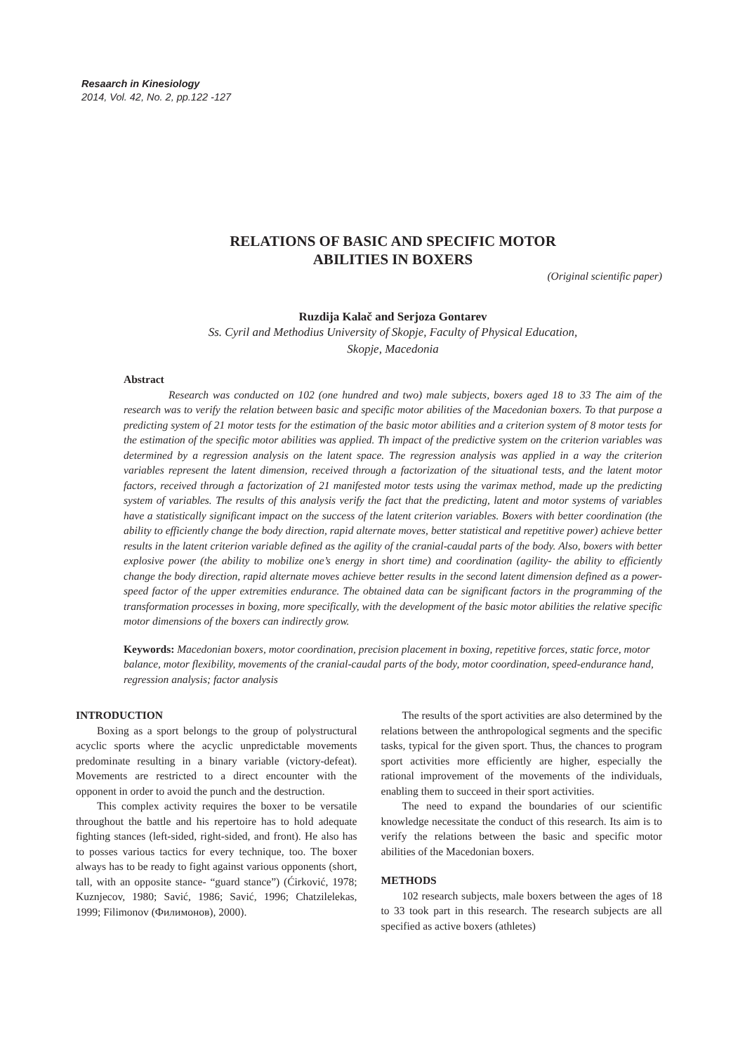Resaarch in Kinesiology
2014, Vol. 42, No. 2, pp.122 -127
RELATIONS OF BASIC AND SPECIFIC MOTOR
ABILITIES IN BOXERS
(Original scientific paper)
Ruzdija Kalač and Serjoza Gontarev
Ss. Cyril and Methodius University of Skopje, Faculty of Physical Education,
Skopje, Macedonia
Abstract
Research was conducted on 102 (one hundred and two) male subjects, boxers aged 18 to 33 The aim of the research was to verify the relation between basic and specific motor abilities of the Macedonian boxers. To that purpose a predicting system of 21 motor tests for the estimation of the basic motor abilities and a criterion system of 8 motor tests for the estimation of the specific motor abilities was applied. Th impact of the predictive system on the criterion variables was determined by a regression analysis on the latent space. The regression analysis was applied in a way the criterion variables represent the latent dimension, received through a factorization of the situational tests, and the latent motor factors, received through a factorization of 21 manifested motor tests using the varimax method, made up the predicting system of variables. The results of this analysis verify the fact that the predicting, latent and motor systems of variables have a statistically significant impact on the success of the latent criterion variables. Boxers with better coordination (the ability to efficiently change the body direction, rapid alternate moves, better statistical and repetitive power) achieve better results in the latent criterion variable defined as the agility of the cranial-caudal parts of the body. Also, boxers with better explosive power (the ability to mobilize one’s energy in short time) and coordination (agility- the ability to efficiently change the body direction, rapid alternate moves achieve better results in the second latent dimension defined as a power-speed factor of the upper extremities endurance. The obtained data can be significant factors in the programming of the transformation processes in boxing, more specifically, with the development of the basic motor abilities the relative specific motor dimensions of the boxers can indirectly grow.
Keywords: Macedonian boxers, motor coordination, precision placement in boxing, repetitive forces, static force, motor balance, motor flexibility, movements of the cranial-caudal parts of the body, motor coordination, speed-endurance hand, regression analysis; factor analysis
INTRODUCTION
Boxing as a sport belongs to the group of polystructural acyclic sports where the acyclic unpredictable movements predominate resulting in a binary variable (victory-defeat). Movements are restricted to a direct encounter with the opponent in order to avoid the punch and the destruction.
This complex activity requires the boxer to be versatile throughout the battle and his repertoire has to hold adequate fighting stances (left-sided, right-sided, and front). He also has to posses various tactics for every technique, too. The boxer always has to be ready to fight against various opponents (short, tall, with an opposite stance- “guard stance”) (Ćirković, 1978; Kuznjecov, 1980; Savić, 1986; Savić, 1996; Chatzilelekas, 1999; Filimonov (Филимонов), 2000).
The results of the sport activities are also determined by the relations between the anthropological segments and the specific tasks, typical for the given sport. Thus, the chances to program sport activities more efficiently are higher, especially the rational improvement of the movements of the individuals, enabling them to succeed in their sport activities.
The need to expand the boundaries of our scientific knowledge necessitate the conduct of this research. Its aim is to verify the relations between the basic and specific motor abilities of the Macedonian boxers.
METHODS
102 research subjects, male boxers between the ages of 18 to 33 took part in this research. The research subjects are all specified as active boxers (athletes)